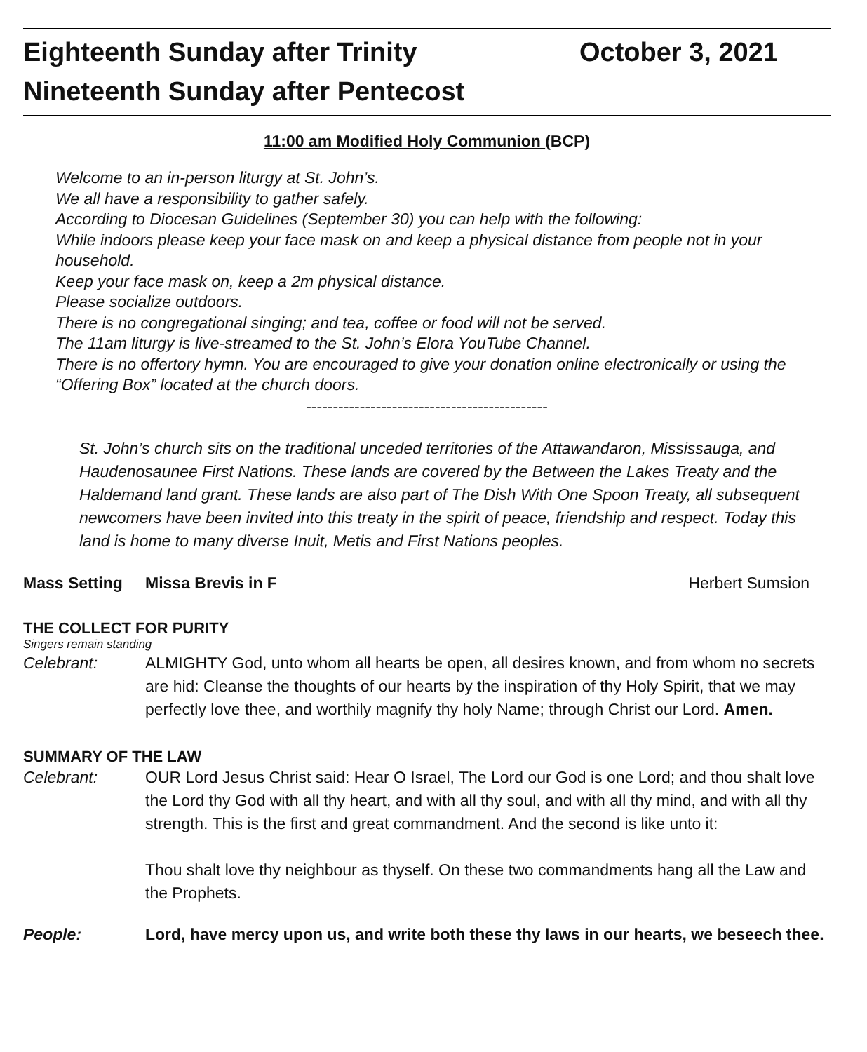Eighteenth Sunday after Trinity October 3, 2021
Nineteenth Sunday after Pentecost
11:00 am Modified Holy Communion (BCP)
Welcome to an in-person liturgy at St. John’s.
We all have a responsibility to gather safely.
According to Diocesan Guidelines (September 30) you can help with the following:
While indoors please keep your face mask on and keep a physical distance from people not in your household.
Keep your face mask on, keep a 2m physical distance.
Please socialize outdoors.
There is no congregational singing; and tea, coffee or food will not be served.
The 11am liturgy is live-streamed to the St. John’s Elora YouTube Channel.
There is no offertory hymn. You are encouraged to give your donation online electronically or using the “Offering Box” located at the church doors.
---------------------------------------------
St. John’s church sits on the traditional unceded territories of the Attawandaron, Mississauga, and Haudenosaunee First Nations. These lands are covered by the Between the Lakes Treaty and the Haldemand land grant. These lands are also part of The Dish With One Spoon Treaty, all subsequent newcomers have been invited into this treaty in the spirit of peace, friendship and respect. Today this land is home to many diverse Inuit, Metis and First Nations peoples.
Mass Setting Missa Brevis in F Herbert Sumsion
THE COLLECT FOR PURITY
Singers remain standing
Celebrant: ALMIGHTY God, unto whom all hearts be open, all desires known, and from whom no secrets are hid: Cleanse the thoughts of our hearts by the inspiration of thy Holy Spirit, that we may perfectly love thee, and worthily magnify thy holy Name; through Christ our Lord. Amen.
SUMMARY OF THE LAW
Celebrant: OUR Lord Jesus Christ said: Hear O Israel, The Lord our God is one Lord; and thou shalt love the Lord thy God with all thy heart, and with all thy soul, and with all thy mind, and with all thy strength. This is the first and great commandment. And the second is like unto it:
Thou shalt love thy neighbour as thyself. On these two commandments hang all the Law and the Prophets.
People: Lord, have mercy upon us, and write both these thy laws in our hearts, we beseech thee.